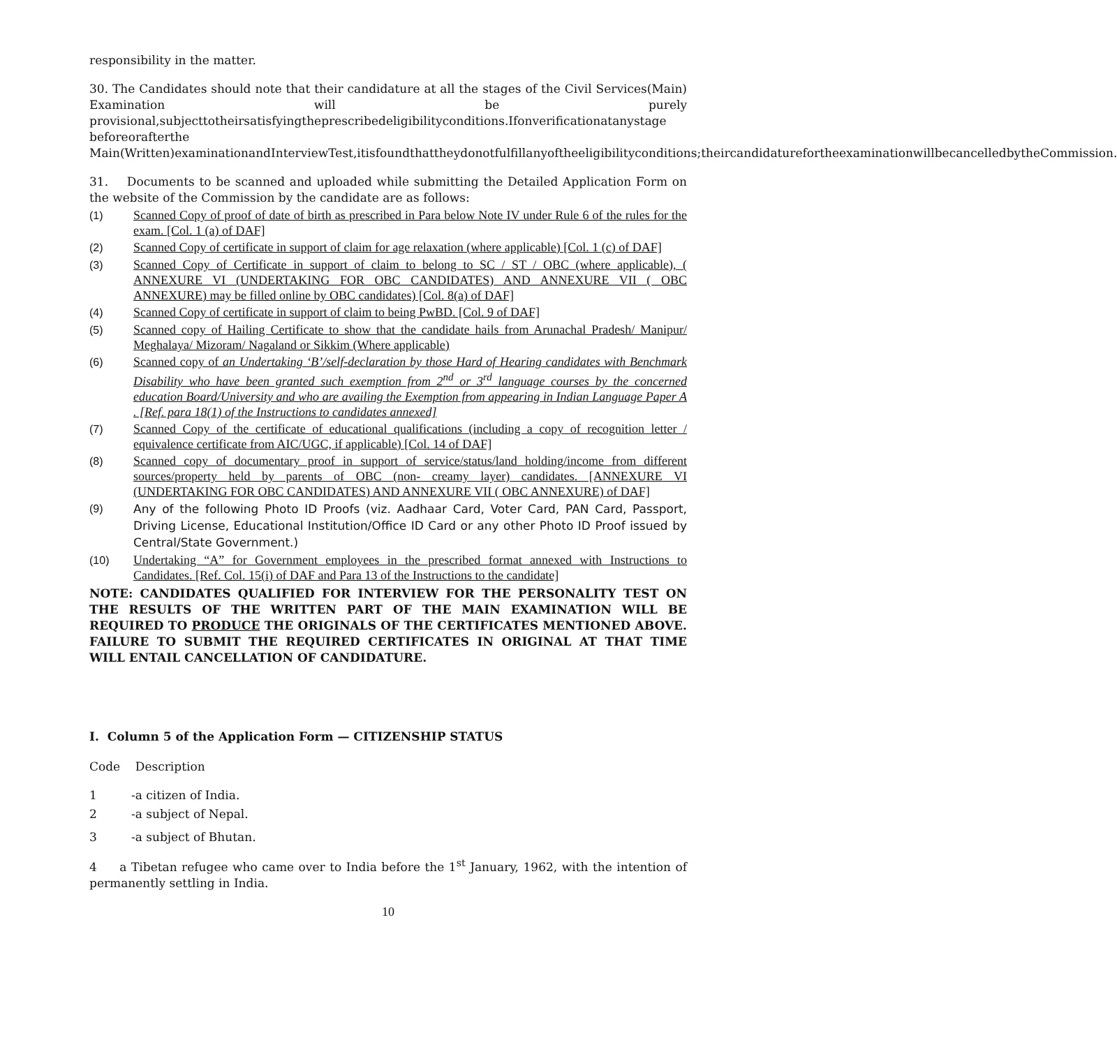responsibility in the matter.
30. The Candidates should note that their candidature at all the stages of the Civil Services(Main) Examination will be purely provisional,subjecttotheirsatisfyingtheprescribedeligibilityconditions.Ifonverificationatanystage beforeorafterthe Main(Written)examinationandInterviewTest,itisfoundthattheydonotfulfillanyoftheeligibilityconditions;theircandidaturefortheexaminationwillbecancelledbytheCommission.
31. Documents to be scanned and uploaded while submitting the Detailed Application Form on the website of the Commission by the candidate are as follows:
(1) Scanned Copy of proof of date of birth as prescribed in Para below Note IV under Rule 6 of the rules for the exam. [Col. 1 (a) of DAF]
(2) Scanned Copy of certificate in support of claim for age relaxation (where applicable) [Col. 1 (c) of DAF]
(3) Scanned Copy of Certificate in support of claim to belong to SC / ST / OBC (where applicable), ( ANNEXURE VI (UNDERTAKING FOR OBC CANDIDATES) AND ANNEXURE VII ( OBC ANNEXURE) may be filled online by OBC candidates) [Col. 8(a) of DAF]
(4) Scanned Copy of certificate in support of claim to being PwBD. [Col. 9 of DAF]
(5) Scanned copy of Hailing Certificate to show that the candidate hails from Arunachal Pradesh/ Manipur/ Meghalaya/ Mizoram/ Nagaland or Sikkim (Where applicable)
(6) Scanned copy of an Undertaking ‘B’/self-declaration by those Hard of Hearing candidates with Benchmark Disability who have been granted such exemption from 2<sup>nd</sup> or 3<sup>rd</sup> language courses by the concerned education Board/University and who are availing the Exemption from appearing in Indian Language Paper A . [Ref. para 18(1) of the Instructions to candidates annexed]
(7) Scanned Copy of the certificate of educational qualifications (including a copy of recognition letter / equivalence certificate from AIC/UGC, if applicable) [Col. 14 of DAF]
(8) Scanned copy of documentary proof in support of service/status/land holding/income from different sources/property held by parents of OBC (non- creamy layer) candidates. [ANNEXURE VI (UNDERTAKING FOR OBC CANDIDATES) AND ANNEXURE VII ( OBC ANNEXURE) of DAF]
(9) Any of the following Photo ID Proofs (viz. Aadhaar Card, Voter Card, PAN Card, Passport, Driving License, Educational Institution/Office ID Card or any other Photo ID Proof issued by Central/State Government.)
(10) Undertaking “A” for Government employees in the prescribed format annexed with Instructions to Candidates. [Ref. Col. 15(i) of DAF and Para 13 of the Instructions to the candidate]
NOTE: CANDIDATES QUALIFIED FOR INTERVIEW FOR THE PERSONALITY TEST ON THE RESULTS OF THE WRITTEN PART OF THE MAIN EXAMINATION WILL BE REQUIRED TO PRODUCE THE ORIGINALS OF THE CERTIFICATES MENTIONED ABOVE. FAILURE TO SUBMIT THE REQUIRED CERTIFICATES IN ORIGINAL AT THAT TIME WILL ENTAIL CANCELLATION OF CANDIDATURE.
I. Column 5 of the Application Form — CITIZENSHIP STATUS
Code Description
1 -a citizen of India.
2 -a subject of Nepal.
3 -a subject of Bhutan.
4 a Tibetan refugee who came over to India before the 1<sup>st</sup> January, 1962, with the intention of permanently settling in India.
10